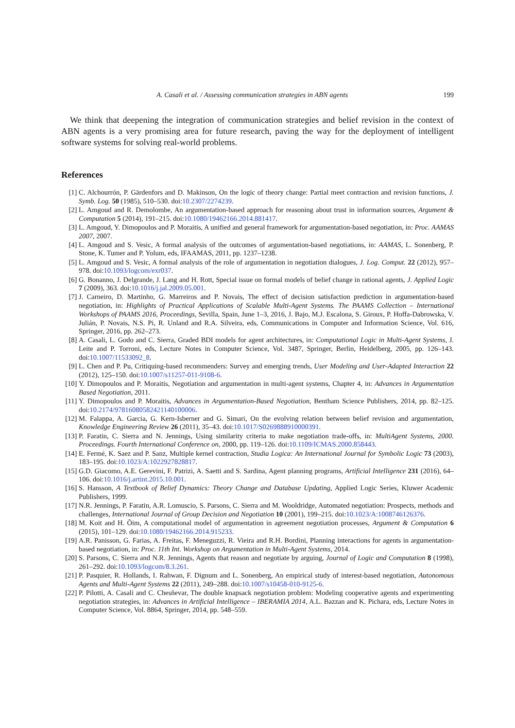A. Casali et al. / Assessing communication strategies in ABN agents 199
We think that deepening the integration of communication strategies and belief revision in the context of ABN agents is a very promising area for future research, paving the way for the deployment of intelligent software systems for solving real-world problems.
References
[1] C. Alchourrón, P. Gärdenfors and D. Makinson, On the logic of theory change: Partial meet contraction and revision functions, J. Symb. Log. 50 (1985), 510–530. doi:10.2307/2274239.
[2] L. Amgoud and R. Demolombe, An argumentation-based approach for reasoning about trust in information sources, Argument & Computation 5 (2014), 191–215. doi:10.1080/19462166.2014.881417.
[3] L. Amgoud, Y. Dimopoulos and P. Moraitis, A unified and general framework for argumentation-based negotiation, in: Proc. AAMAS 2007, 2007.
[4] L. Amgoud and S. Vesic, A formal analysis of the outcomes of argumentation-based negotiations, in: AAMAS, L. Sonenberg, P. Stone, K. Tumer and P. Yolum, eds, IFAAMAS, 2011, pp. 1237–1238.
[5] L. Amgoud and S. Vesic, A formal analysis of the role of argumentation in negotiation dialogues, J. Log. Comput. 22 (2012), 957–978. doi:10.1093/logcom/exr037.
[6] G. Bonanno, J. Delgrande, J. Lang and H. Rott, Special issue on formal models of belief change in rational agents, J. Applied Logic 7 (2009), 363. doi:10.1016/j.jal.2009.05.001.
[7] J. Carneiro, D. Martinho, G. Marreiros and P. Novais, The effect of decision satisfaction prediction in argumentation-based negotiation, in: Highlights of Practical Applications of Scalable Multi-Agent Systems. The PAAMS Collection – International Workshops of PAAMS 2016, Proceedings, Sevilla, Spain, June 1–3, 2016, J. Bajo, M.J. Escalona, S. Giroux, P. Hoffa-Dabrowska, V. Julián, P. Novais, N.S. Pi, R. Unland and R.A. Silveira, eds, Communications in Computer and Information Science, Vol. 616, Springer, 2016, pp. 262–273.
[8] A. Casali, L. Godo and C. Sierra, Graded BDI models for agent architectures, in: Computational Logic in Multi-Agent Systems, J. Leite and P. Torroni, eds, Lecture Notes in Computer Science, Vol. 3487, Springer, Berlin, Heidelberg, 2005, pp. 126–143. doi:10.1007/11533092_8.
[9] L. Chen and P. Pu, Critiquing-based recommenders: Survey and emerging trends, User Modeling and User-Adapted Interaction 22 (2012), 125–150. doi:10.1007/s11257-011-9108-6.
[10] Y. Dimopoulos and P. Moraitis, Negotiation and argumentation in multi-agent systems, Chapter 4, in: Advances in Argumentation Based Negotiation, 2011.
[11] Y. Dimopoulos and P. Moraitis, Advances in Argumentation-Based Negotiation, Bentham Science Publishers, 2014, pp. 82–125. doi:10.2174/97816080582421140100006.
[12] M. Falappa, A. Garcia, G. Kern-Isberner and G. Simari, On the evolving relation between belief revision and argumentation, Knowledge Engineering Review 26 (2011), 35–43. doi:10.1017/S0269888910000391.
[13] P. Faratin, C. Sierra and N. Jennings, Using similarity criteria to make negotiation trade-offs, in: MultiAgent Systems, 2000. Proceedings. Fourth International Conference on, 2000, pp. 119–126. doi:10.1109/ICMAS.2000.858443.
[14] E. Fermé, K. Saez and P. Sanz, Multiple kernel contraction, Studia Logica: An International Journal for Symbolic Logic 73 (2003), 183–195. doi:10.1023/A:1022927828817.
[15] G.D. Giacomo, A.E. Gerevini, F. Patrizi, A. Saetti and S. Sardina, Agent planning programs, Artificial Intelligence 231 (2016), 64–106. doi:10.1016/j.artint.2015.10.001.
[16] S. Hansson, A Textbook of Belief Dynamics: Theory Change and Database Updating, Applied Logic Series, Kluwer Academic Publishers, 1999.
[17] N.R. Jennings, P. Faratin, A.R. Lomuscio, S. Parsons, C. Sierra and M. Wooldridge, Automated negotiation: Prospects, methods and challenges, International Journal of Group Decision and Negotiation 10 (2001), 199–215. doi:10.1023/A:1008746126376.
[18] M. Koit and H. Õim, A computational model of argumentation in agreement negotiation processes, Argument & Computation 6 (2015), 101–129. doi:10.1080/19462166.2014.915233.
[19] A.R. Panisson, G. Farias, A. Freitas, F. Meneguzzi, R. Vieira and R.H. Bordini, Planning interactions for agents in argumentation-based negotiation, in: Proc. 11th Int. Workshop on Argumentation in Multi-Agent Systems, 2014.
[20] S. Parsons, C. Sierra and N.R. Jennings, Agents that reason and negotiate by arguing, Journal of Logic and Computation 8 (1998), 261–292. doi:10.1093/logcom/8.3.261.
[21] P. Pasquier, R. Hollands, I. Rahwan, F. Dignum and L. Sonenberg, An empirical study of interest-based negotiation, Autonomous Agents and Multi-Agent Systems 22 (2011), 249–288. doi:10.1007/s10458-010-9125-6.
[22] P. Pilotti, A. Casali and C. Chesñevar, The double knapsack negotiation problem: Modeling cooperative agents and experimenting negotiation strategies, in: Advances in Artificial Intelligence – IBERAMIA 2014, A.L. Bazzan and K. Pichara, eds, Lecture Notes in Computer Science, Vol. 8864, Springer, 2014, pp. 548–559.